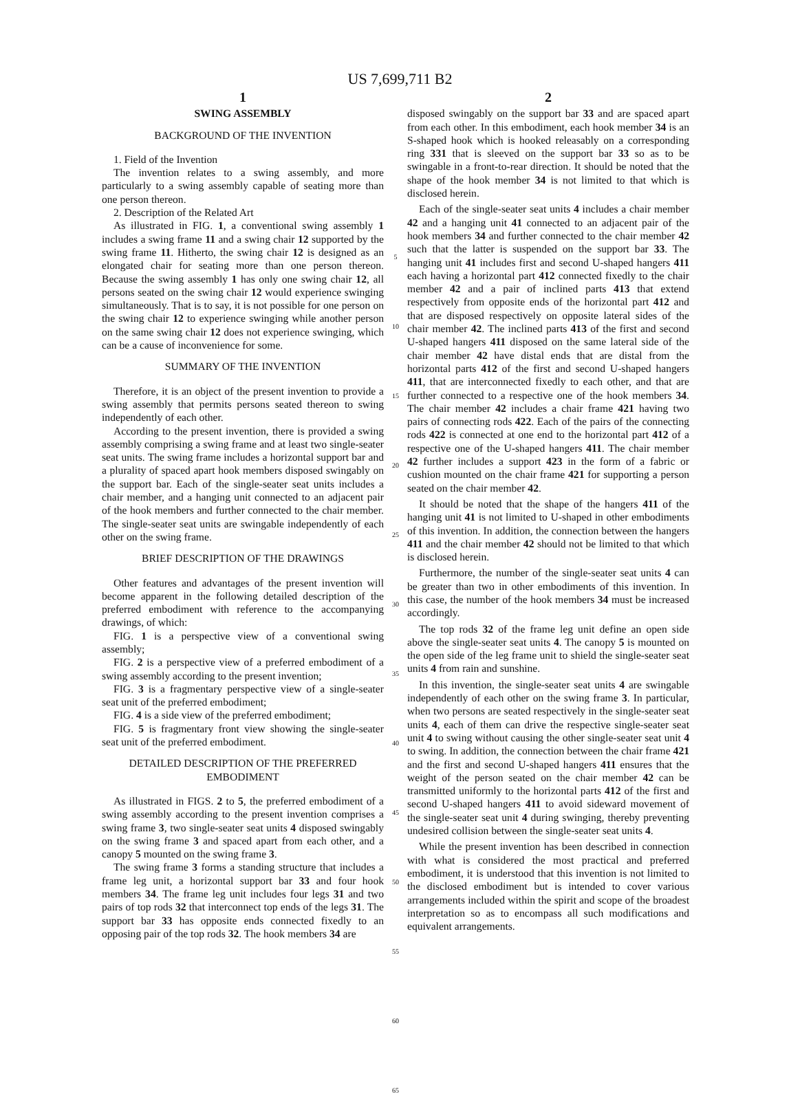US 7,699,711 B2
1
SWING ASSEMBLY
BACKGROUND OF THE INVENTION
1. Field of the Invention
The invention relates to a swing assembly, and more particularly to a swing assembly capable of seating more than one person thereon.
2. Description of the Related Art
As illustrated in FIG. 1, a conventional swing assembly 1 includes a swing frame 11 and a swing chair 12 supported by the swing frame 11. Hitherto, the swing chair 12 is designed as an elongated chair for seating more than one person thereon. Because the swing assembly 1 has only one swing chair 12, all persons seated on the swing chair 12 would experience swinging simultaneously. That is to say, it is not possible for one person on the swing chair 12 to experience swinging while another person on the same swing chair 12 does not experience swinging, which can be a cause of inconvenience for some.
SUMMARY OF THE INVENTION
Therefore, it is an object of the present invention to provide a swing assembly that permits persons seated thereon to swing independently of each other.
According to the present invention, there is provided a swing assembly comprising a swing frame and at least two single-seater seat units. The swing frame includes a horizontal support bar and a plurality of spaced apart hook members disposed swingably on the support bar. Each of the single-seater seat units includes a chair member, and a hanging unit connected to an adjacent pair of the hook members and further connected to the chair member. The single-seater seat units are swingable independently of each other on the swing frame.
BRIEF DESCRIPTION OF THE DRAWINGS
Other features and advantages of the present invention will become apparent in the following detailed description of the preferred embodiment with reference to the accompanying drawings, of which:
FIG. 1 is a perspective view of a conventional swing assembly;
FIG. 2 is a perspective view of a preferred embodiment of a swing assembly according to the present invention;
FIG. 3 is a fragmentary perspective view of a single-seater seat unit of the preferred embodiment;
FIG. 4 is a side view of the preferred embodiment;
FIG. 5 is fragmentary front view showing the single-seater seat unit of the preferred embodiment.
DETAILED DESCRIPTION OF THE PREFERRED EMBODIMENT
As illustrated in FIGS. 2 to 5, the preferred embodiment of a swing assembly according to the present invention comprises a swing frame 3, two single-seater seat units 4 disposed swingably on the swing frame 3 and spaced apart from each other, and a canopy 5 mounted on the swing frame 3.
The swing frame 3 forms a standing structure that includes a frame leg unit, a horizontal support bar 33 and four hook members 34. The frame leg unit includes four legs 31 and two pairs of top rods 32 that interconnect top ends of the legs 31. The support bar 33 has opposite ends connected fixedly to an opposing pair of the top rods 32. The hook members 34 are
5
10
15
20
25
30
35
40
45
50
55
60
65
2
disposed swingably on the support bar 33 and are spaced apart from each other. In this embodiment, each hook member 34 is an S-shaped hook which is hooked releasably on a corresponding ring 331 that is sleeved on the support bar 33 so as to be swingable in a front-to-rear direction. It should be noted that the shape of the hook member 34 is not limited to that which is disclosed herein.
Each of the single-seater seat units 4 includes a chair member 42 and a hanging unit 41 connected to an adjacent pair of the hook members 34 and further connected to the chair member 42 such that the latter is suspended on the support bar 33. The hanging unit 41 includes first and second U-shaped hangers 411 each having a horizontal part 412 connected fixedly to the chair member 42 and a pair of inclined parts 413 that extend respectively from opposite ends of the horizontal part 412 and that are disposed respectively on opposite lateral sides of the chair member 42. The inclined parts 413 of the first and second U-shaped hangers 411 disposed on the same lateral side of the chair member 42 have distal ends that are distal from the horizontal parts 412 of the first and second U-shaped hangers 411, that are interconnected fixedly to each other, and that are further connected to a respective one of the hook members 34. The chair member 42 includes a chair frame 421 having two pairs of connecting rods 422. Each of the pairs of the connecting rods 422 is connected at one end to the horizontal part 412 of a respective one of the U-shaped hangers 411. The chair member 42 further includes a support 423 in the form of a fabric or cushion mounted on the chair frame 421 for supporting a person seated on the chair member 42.
It should be noted that the shape of the hangers 411 of the hanging unit 41 is not limited to U-shaped in other embodiments of this invention. In addition, the connection between the hangers 411 and the chair member 42 should not be limited to that which is disclosed herein.
Furthermore, the number of the single-seater seat units 4 can be greater than two in other embodiments of this invention. In this case, the number of the hook members 34 must be increased accordingly.
The top rods 32 of the frame leg unit define an open side above the single-seater seat units 4. The canopy 5 is mounted on the open side of the leg frame unit to shield the single-seater seat units 4 from rain and sunshine.
In this invention, the single-seater seat units 4 are swingable independently of each other on the swing frame 3. In particular, when two persons are seated respectively in the single-seater seat units 4, each of them can drive the respective single-seater seat unit 4 to swing without causing the other single-seater seat unit 4 to swing. In addition, the connection between the chair frame 421 and the first and second U-shaped hangers 411 ensures that the weight of the person seated on the chair member 42 can be transmitted uniformly to the horizontal parts 412 of the first and second U-shaped hangers 411 to avoid sideward movement of the single-seater seat unit 4 during swinging, thereby preventing undesired collision between the single-seater seat units 4.
While the present invention has been described in connection with what is considered the most practical and preferred embodiment, it is understood that this invention is not limited to the disclosed embodiment but is intended to cover various arrangements included within the spirit and scope of the broadest interpretation so as to encompass all such modifications and equivalent arrangements.